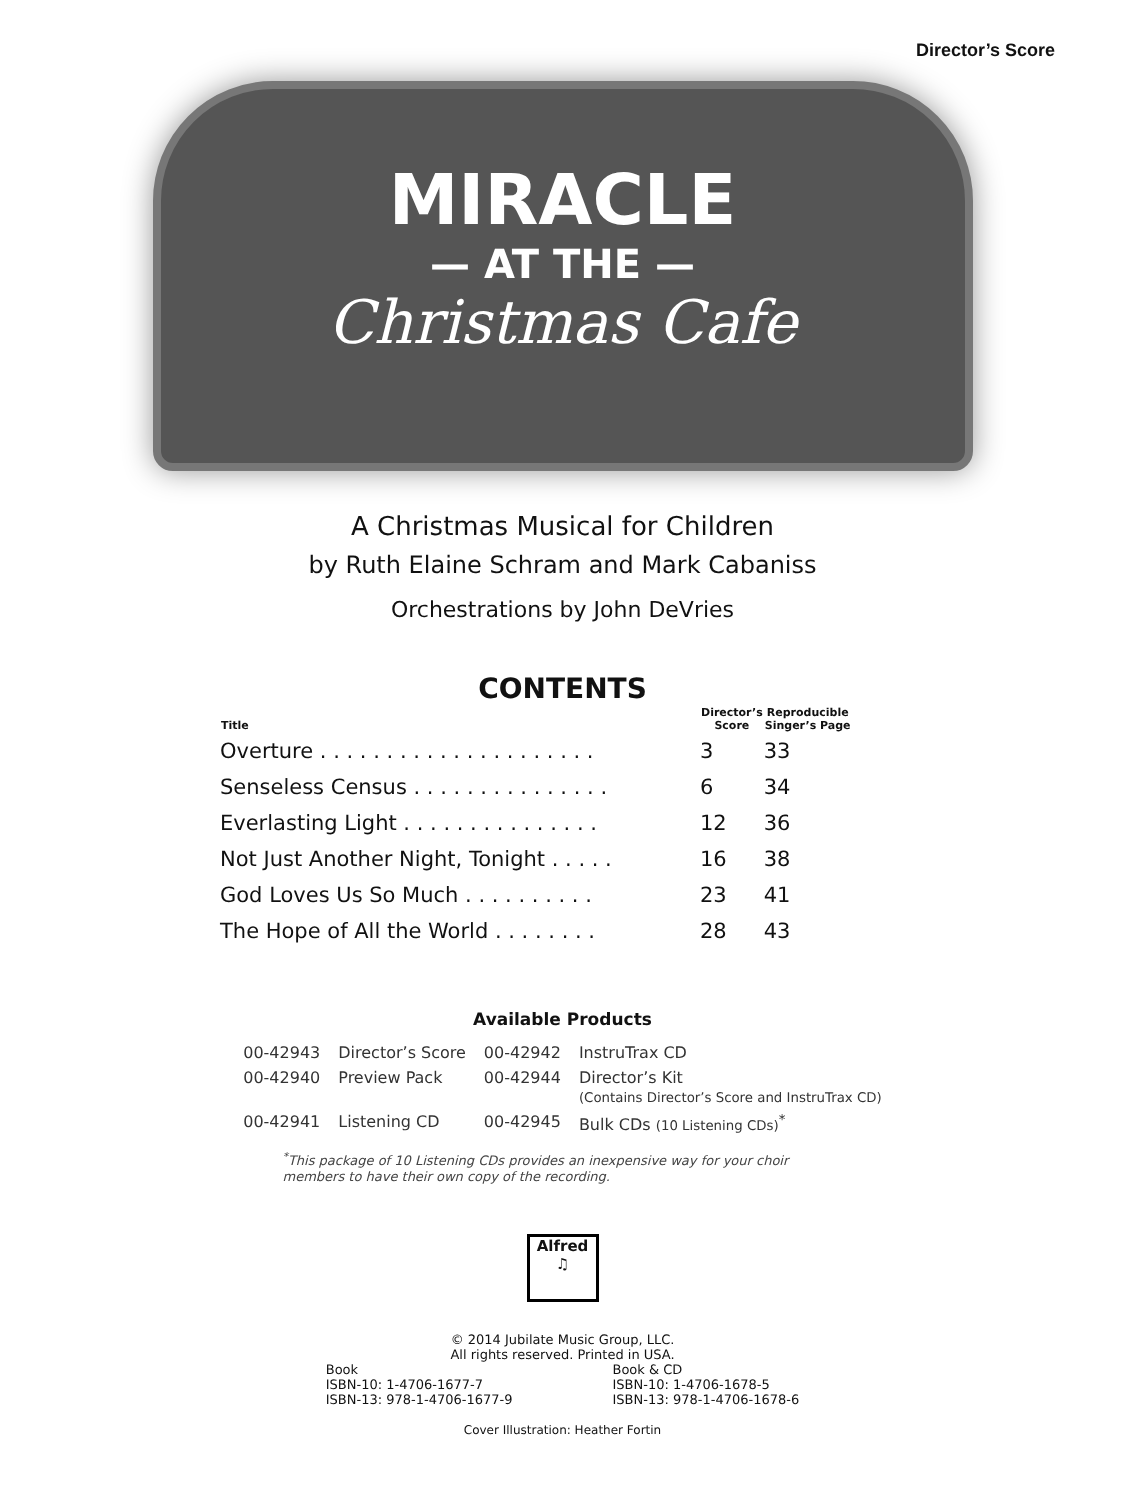Director’s Score
MIRACLE
— AT THE —
Christmas Cafe
A Christmas Musical for Children
by Ruth Elaine Schram and Mark Cabaniss
Orchestrations by John DeVries
CONTENTS
| Title | Director’s Score | Reproducible Singer’s Page |
| --- | --- | --- |
| Overture . . . . . . . . . . . . . . . . . . . . . | 3 | 33 |
| Senseless Census . . . . . . . . . . . . . . . | 6 | 34 |
| Everlasting Light . . . . . . . . . . . . . . . | 12 | 36 |
| Not Just Another Night, Tonight . . . . . | 16 | 38 |
| God Loves Us So Much . . . . . . . . . . | 23 | 41 |
| The Hope of All the World . . . . . . . . | 28 | 43 |
Available Products
| 00-42943 | Director’s Score | 00-42942 | InstruTrax CD |
| 00-42940 | Preview Pack | 00-42944 | Director’s Kit (Contains Director’s Score and InstruTrax CD) |
| 00-42941 | Listening CD | 00-42945 | Bulk CDs (10 Listening CDs)<sup>*</sup> |
<sup>*</sup> This package of 10 Listening CDs provides an inexpensive way for your choir members to have their own copy of the recording.
Alfred
♫
© 2014 Jubilate Music Group, LLC.
All rights reserved. Printed in USA.
Book
ISBN-10: 1-4706-1677-7
ISBN-13: 978-1-4706-1677-9
Book & CD
ISBN-10: 1-4706-1678-5
ISBN-13: 978-1-4706-1678-6
Cover Illustration: Heather Fortin